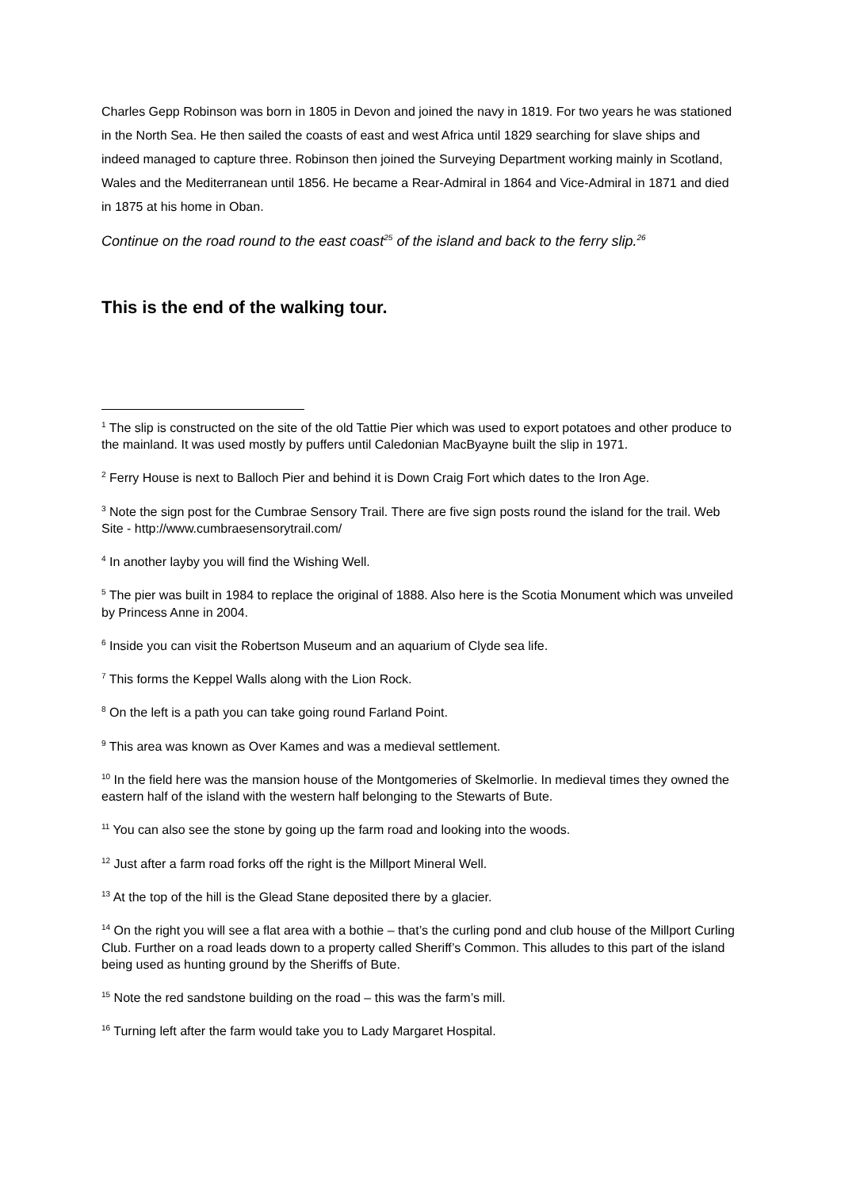Charles Gepp Robinson was born in 1805 in Devon and joined the navy in 1819. For two years he was stationed in the North Sea. He then sailed the coasts of east and west Africa until 1829 searching for slave ships and indeed managed to capture three. Robinson then joined the Surveying Department working mainly in Scotland, Wales and the Mediterranean until 1856. He became a Rear-Admiral in 1864 and Vice-Admiral in 1871 and died in 1875 at his home in Oban.
Continue on the road round to the east coast<sup>25</sup> of the island and back to the ferry slip.<sup>26</sup>
This is the end of the walking tour.
<sup>1</sup> The slip is constructed on the site of the old Tattie Pier which was used to export potatoes and other produce to the mainland. It was used mostly by puffers until Caledonian MacByayne built the slip in 1971.
<sup>2</sup> Ferry House is next to Balloch Pier and behind it is Down Craig Fort which dates to the Iron Age.
<sup>3</sup> Note the sign post for the Cumbrae Sensory Trail. There are five sign posts round the island for the trail. Web Site - http://www.cumbraesensorytrail.com/
<sup>4</sup> In another layby you will find the Wishing Well.
<sup>5</sup> The pier was built in 1984 to replace the original of 1888. Also here is the Scotia Monument which was unveiled by Princess Anne in 2004.
<sup>6</sup> Inside you can visit the Robertson Museum and an aquarium of Clyde sea life.
<sup>7</sup> This forms the Keppel Walls along with the Lion Rock.
<sup>8</sup> On the left is a path you can take going round Farland Point.
<sup>9</sup> This area was known as Over Kames and was a medieval settlement.
<sup>10</sup> In the field here was the mansion house of the Montgomeries of Skelmorlie. In medieval times they owned the eastern half of the island with the western half belonging to the Stewarts of Bute.
<sup>11</sup> You can also see the stone by going up the farm road and looking into the woods.
<sup>12</sup> Just after a farm road forks off the right is the Millport Mineral Well.
<sup>13</sup> At the top of the hill is the Glead Stane deposited there by a glacier.
<sup>14</sup> On the right you will see a flat area with a bothie – that’s the curling pond and club house of the Millport Curling Club. Further on a road leads down to a property called Sheriff’s Common. This alludes to this part of the island being used as hunting ground by the Sheriffs of Bute.
<sup>15</sup> Note the red sandstone building on the road – this was the farm’s mill.
<sup>16</sup> Turning left after the farm would take you to Lady Margaret Hospital.